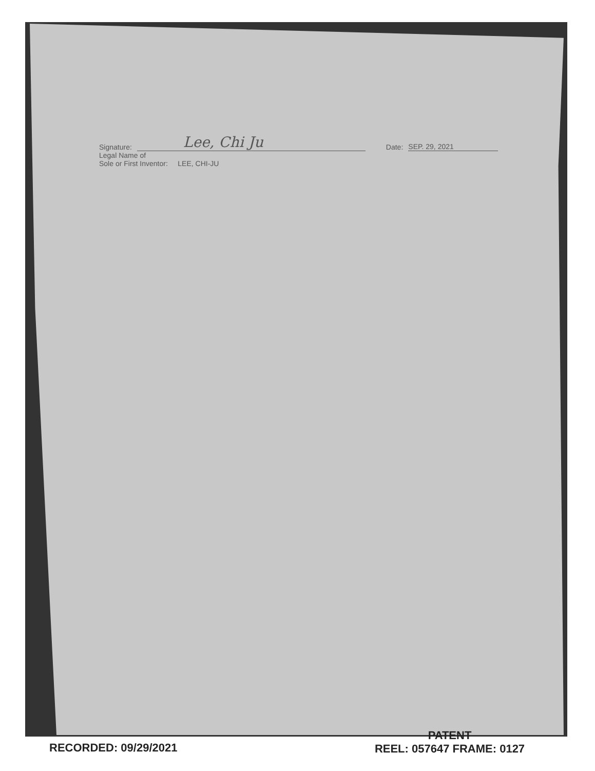Signature: Lee, Chi Ju Date: SEP. 29, 2021
Legal Name of
Sole or First Inventor: LEE, CHI-JU
RECORDED: 09/29/2021
PATENT
REEL: 057647 FRAME: 0127